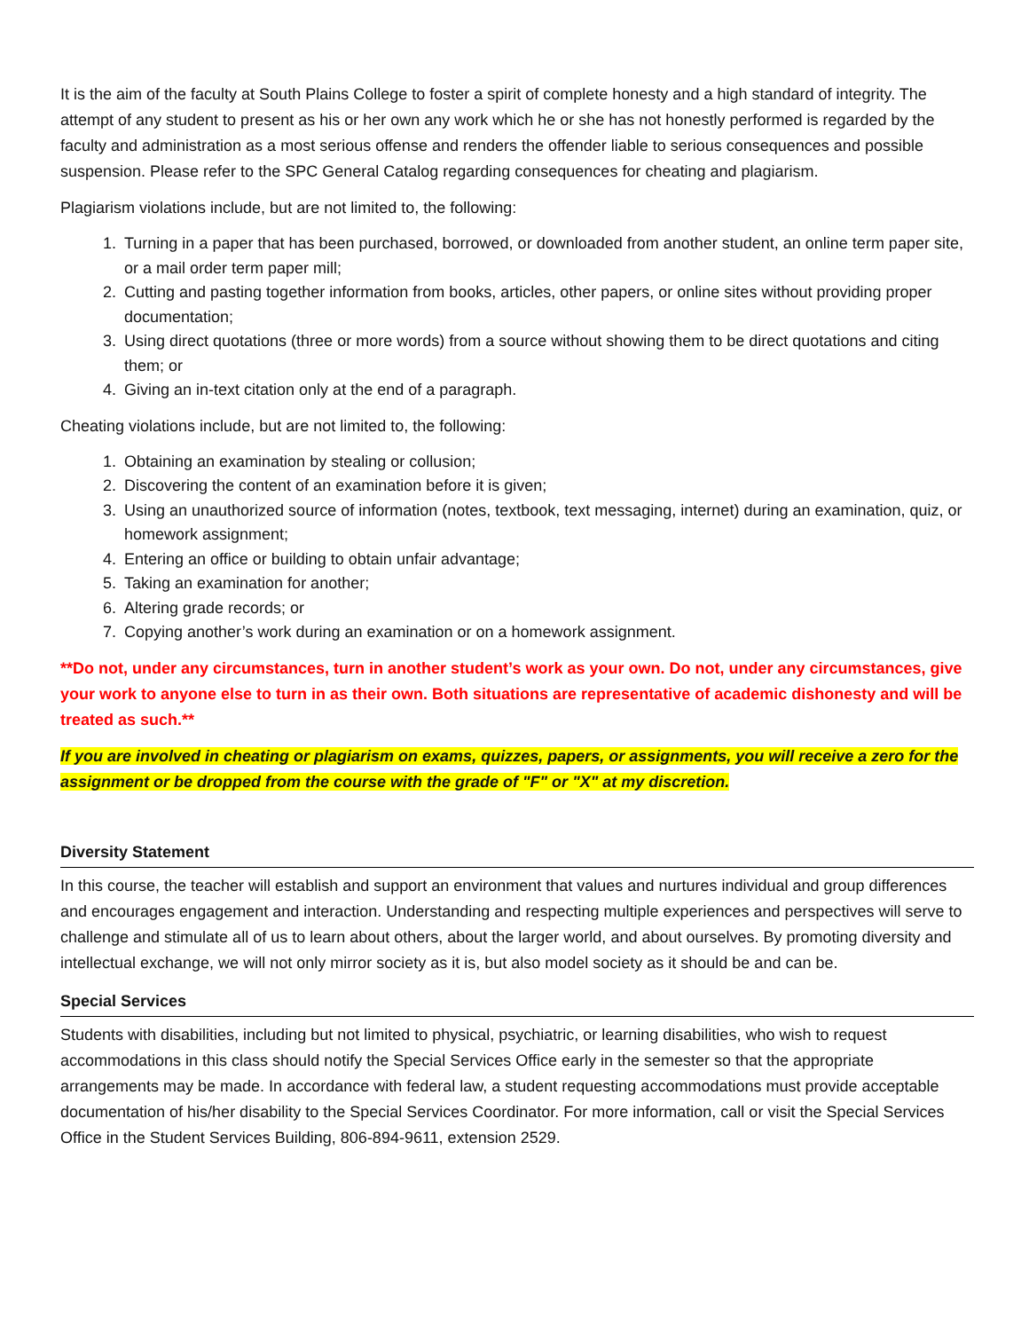It is the aim of the faculty at South Plains College to foster a spirit of complete honesty and a high standard of integrity. The attempt of any student to present as his or her own any work which he or she has not honestly performed is regarded by the faculty and administration as a most serious offense and renders the offender liable to serious consequences and possible suspension. Please refer to the SPC General Catalog regarding consequences for cheating and plagiarism.
Plagiarism violations include, but are not limited to, the following:
1. Turning in a paper that has been purchased, borrowed, or downloaded from another student, an online term paper site, or a mail order term paper mill;
2. Cutting and pasting together information from books, articles, other papers, or online sites without providing proper documentation;
3. Using direct quotations (three or more words) from a source without showing them to be direct quotations and citing them; or
4. Giving an in-text citation only at the end of a paragraph.
Cheating violations include, but are not limited to, the following:
1. Obtaining an examination by stealing or collusion;
2. Discovering the content of an examination before it is given;
3. Using an unauthorized source of information (notes, textbook, text messaging, internet) during an examination, quiz, or homework assignment;
4. Entering an office or building to obtain unfair advantage;
5. Taking an examination for another;
6. Altering grade records; or
7. Copying another’s work during an examination or on a homework assignment.
**Do not, under any circumstances, turn in another student’s work as your own. Do not, under any circumstances, give your work to anyone else to turn in as their own. Both situations are representative of academic dishonesty and will be treated as such.**
If you are involved in cheating or plagiarism on exams, quizzes, papers, or assignments, you will receive a zero for the assignment or be dropped from the course with the grade of "F" or "X" at my discretion.
Diversity Statement
In this course, the teacher will establish and support an environment that values and nurtures individual and group differences and encourages engagement and interaction. Understanding and respecting multiple experiences and perspectives will serve to challenge and stimulate all of us to learn about others, about the larger world, and about ourselves. By promoting diversity and intellectual exchange, we will not only mirror society as it is, but also model society as it should be and can be.
Special Services
Students with disabilities, including but not limited to physical, psychiatric, or learning disabilities, who wish to request accommodations in this class should notify the Special Services Office early in the semester so that the appropriate arrangements may be made. In accordance with federal law, a student requesting accommodations must provide acceptable documentation of his/her disability to the Special Services Coordinator. For more information, call or visit the Special Services Office in the Student Services Building, 806-894-9611, extension 2529.